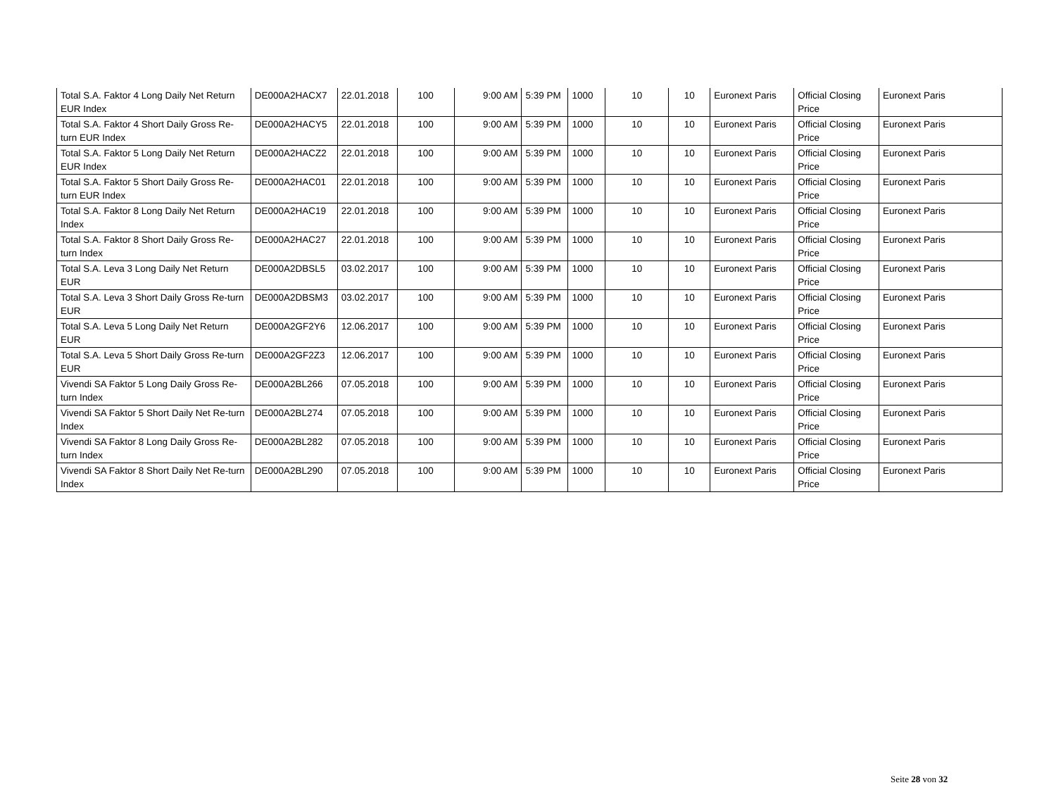| Total S.A. Faktor 4 Long Daily Net Return EUR Index | DE000A2HACX7 | 22.01.2018 | 100 | 9:00 AM | 5:39 PM | 1000 | 10 | 10 | Euronext Paris | Official Closing Price | Euronext Paris |
| Total S.A. Faktor 4 Short Daily Gross Re-turn EUR Index | DE000A2HACY5 | 22.01.2018 | 100 | 9:00 AM | 5:39 PM | 1000 | 10 | 10 | Euronext Paris | Official Closing Price | Euronext Paris |
| Total S.A. Faktor 5 Long Daily Net Return EUR Index | DE000A2HACZ2 | 22.01.2018 | 100 | 9:00 AM | 5:39 PM | 1000 | 10 | 10 | Euronext Paris | Official Closing Price | Euronext Paris |
| Total S.A. Faktor 5 Short Daily Gross Re-turn EUR Index | DE000A2HAC01 | 22.01.2018 | 100 | 9:00 AM | 5:39 PM | 1000 | 10 | 10 | Euronext Paris | Official Closing Price | Euronext Paris |
| Total S.A. Faktor 8 Long Daily Net Return Index | DE000A2HAC19 | 22.01.2018 | 100 | 9:00 AM | 5:39 PM | 1000 | 10 | 10 | Euronext Paris | Official Closing Price | Euronext Paris |
| Total S.A. Faktor 8 Short Daily Gross Re-turn Index | DE000A2HAC27 | 22.01.2018 | 100 | 9:00 AM | 5:39 PM | 1000 | 10 | 10 | Euronext Paris | Official Closing Price | Euronext Paris |
| Total S.A. Leva 3 Long Daily Net Return EUR | DE000A2DBSL5 | 03.02.2017 | 100 | 9:00 AM | 5:39 PM | 1000 | 10 | 10 | Euronext Paris | Official Closing Price | Euronext Paris |
| Total S.A. Leva 3 Short Daily Gross Re-turn EUR | DE000A2DBSM3 | 03.02.2017 | 100 | 9:00 AM | 5:39 PM | 1000 | 10 | 10 | Euronext Paris | Official Closing Price | Euronext Paris |
| Total S.A. Leva 5 Long Daily Net Return EUR | DE000A2GF2Y6 | 12.06.2017 | 100 | 9:00 AM | 5:39 PM | 1000 | 10 | 10 | Euronext Paris | Official Closing Price | Euronext Paris |
| Total S.A. Leva 5 Short Daily Gross Re-turn EUR | DE000A2GF2Z3 | 12.06.2017 | 100 | 9:00 AM | 5:39 PM | 1000 | 10 | 10 | Euronext Paris | Official Closing Price | Euronext Paris |
| Vivendi SA Faktor 5 Long Daily Gross Re-turn Index | DE000A2BL266 | 07.05.2018 | 100 | 9:00 AM | 5:39 PM | 1000 | 10 | 10 | Euronext Paris | Official Closing Price | Euronext Paris |
| Vivendi SA Faktor 5 Short Daily Net Re-turn Index | DE000A2BL274 | 07.05.2018 | 100 | 9:00 AM | 5:39 PM | 1000 | 10 | 10 | Euronext Paris | Official Closing Price | Euronext Paris |
| Vivendi SA Faktor 8 Long Daily Gross Re-turn Index | DE000A2BL282 | 07.05.2018 | 100 | 9:00 AM | 5:39 PM | 1000 | 10 | 10 | Euronext Paris | Official Closing Price | Euronext Paris |
| Vivendi SA Faktor 8 Short Daily Net Re-turn Index | DE000A2BL290 | 07.05.2018 | 100 | 9:00 AM | 5:39 PM | 1000 | 10 | 10 | Euronext Paris | Official Closing Price | Euronext Paris |
Seite 28 von 32